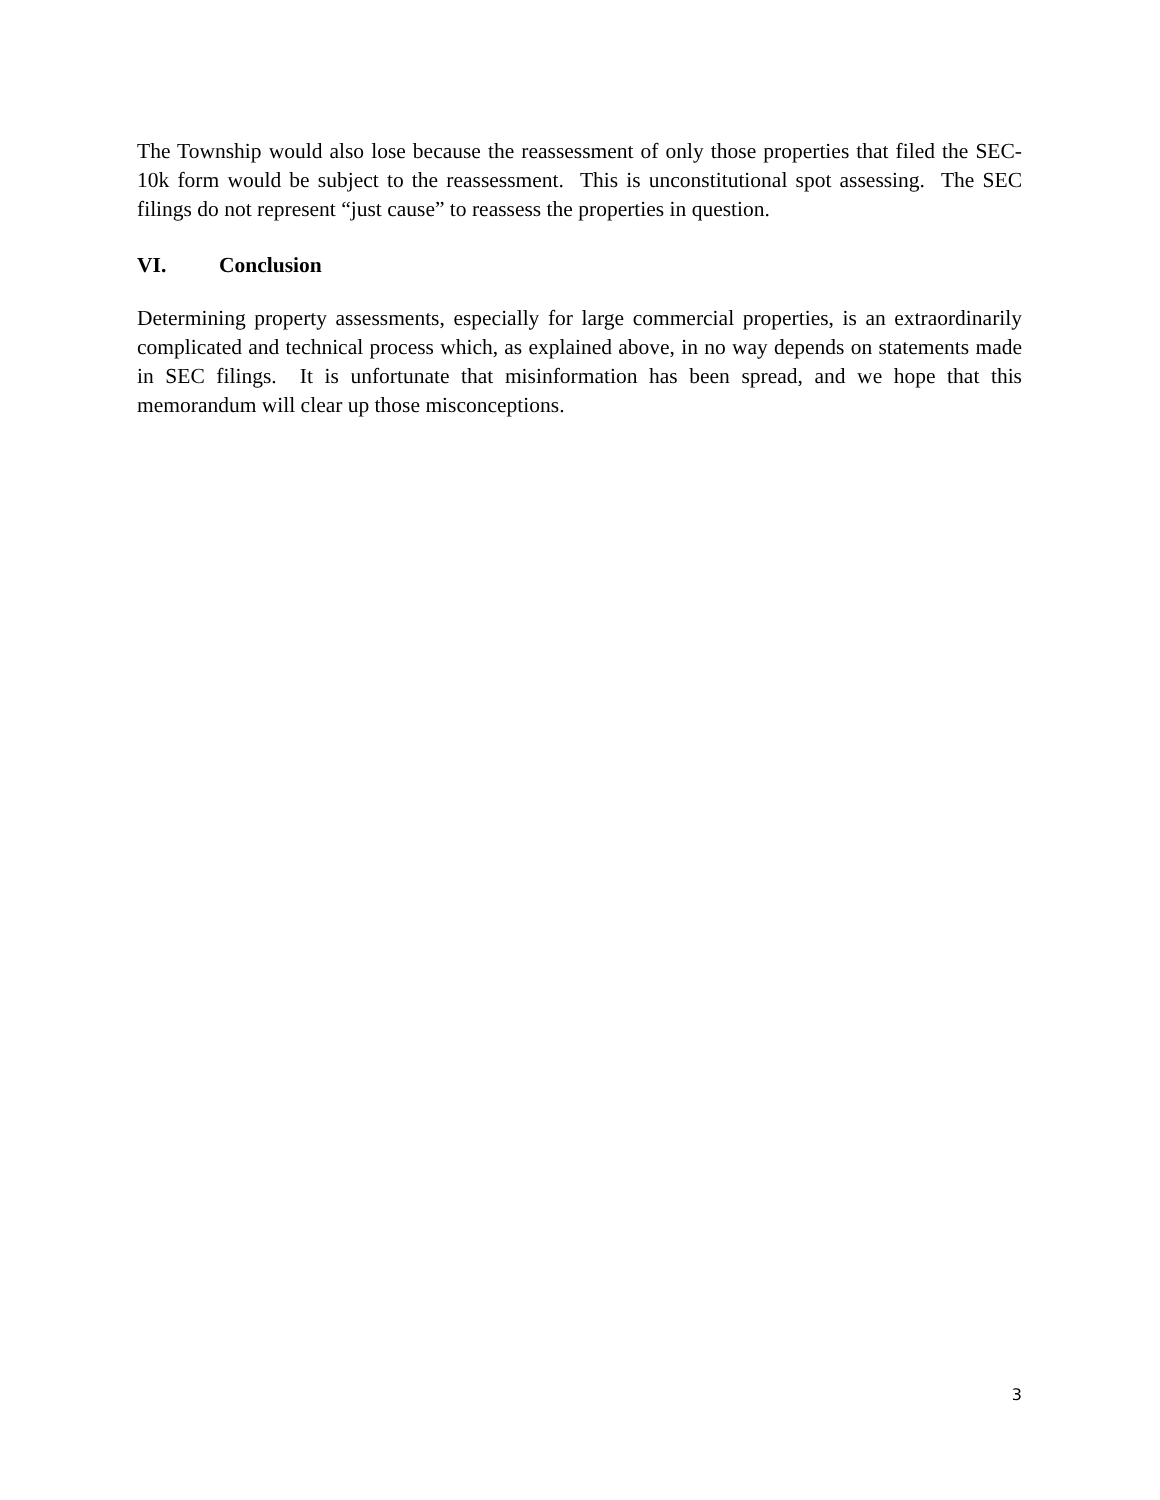The Township would also lose because the reassessment of only those properties that filed the SEC-10k form would be subject to the reassessment. This is unconstitutional spot assessing. The SEC filings do not represent “just cause” to reassess the properties in question.
VI. Conclusion
Determining property assessments, especially for large commercial properties, is an extraordinarily complicated and technical process which, as explained above, in no way depends on statements made in SEC filings. It is unfortunate that misinformation has been spread, and we hope that this memorandum will clear up those misconceptions.
3